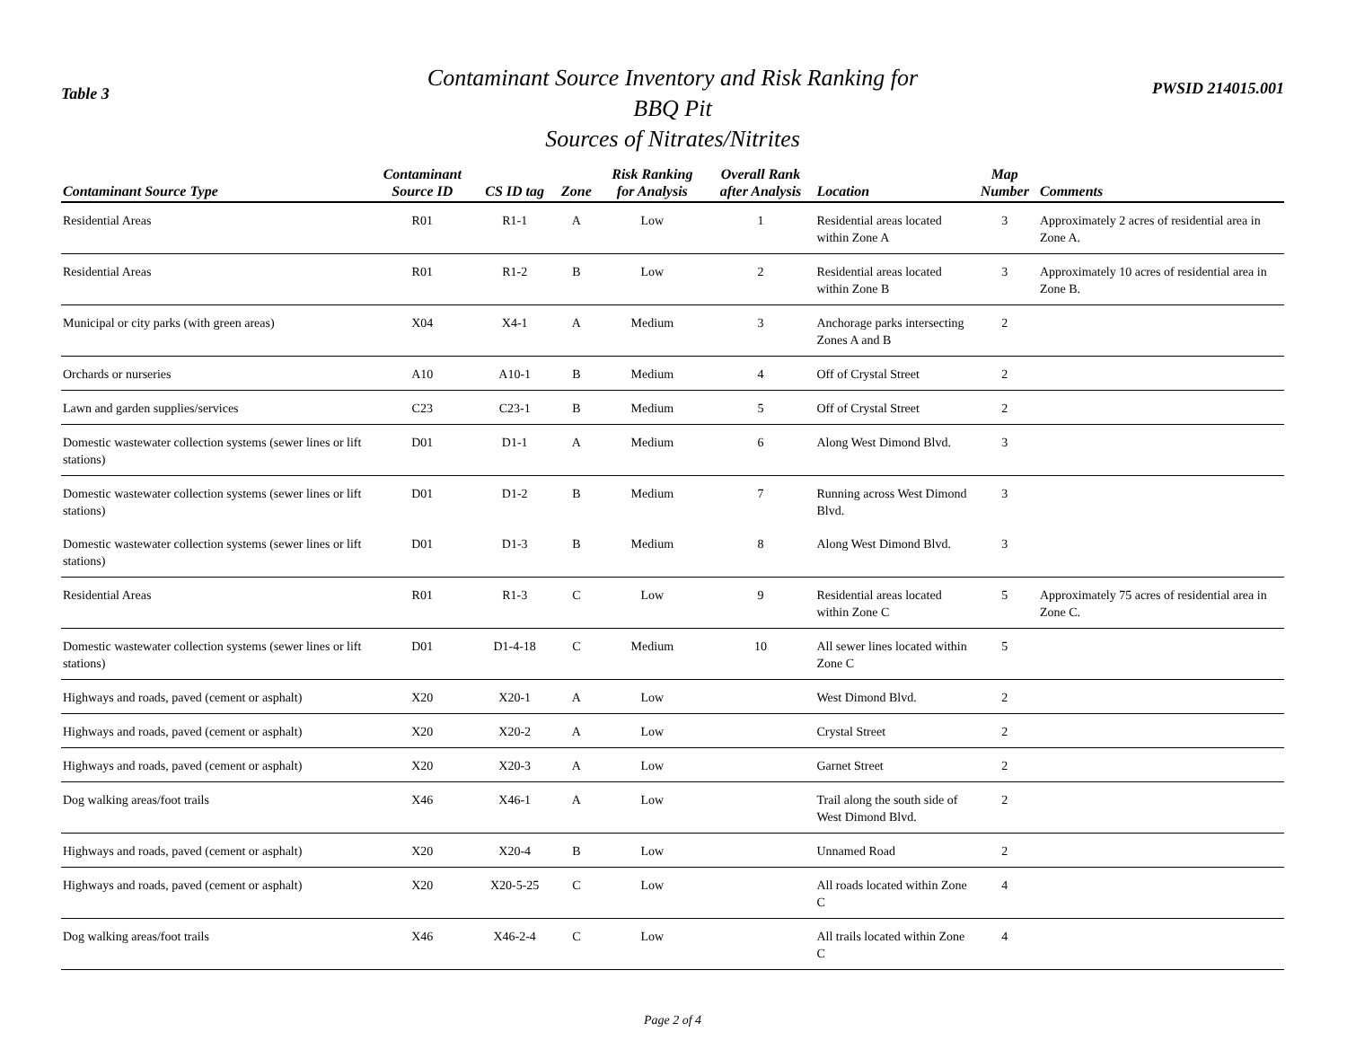Table 3
Contaminant Source Inventory and Risk Ranking for
BBQ Pit
Sources of Nitrates/Nitrites
PWSID 214015.001
| Contaminant Source Type | Contaminant Source ID | CS ID tag | Zone | Risk Ranking for Analysis | Overall Rank after Analysis | Location | Map Number | Comments |
| --- | --- | --- | --- | --- | --- | --- | --- | --- |
| Residential Areas | R01 | R1-1 | A | Low | 1 | Residential areas located within Zone A | 3 | Approximately 2 acres of residential area in Zone A. |
| Residential Areas | R01 | R1-2 | B | Low | 2 | Residential areas located within Zone B | 3 | Approximately 10 acres of residential area in Zone B. |
| Municipal or city parks (with green areas) | X04 | X4-1 | A | Medium | 3 | Anchorage parks intersecting Zones A and B | 2 | |
| Orchards or nurseries | A10 | A10-1 | B | Medium | 4 | Off of Crystal Street | 2 | |
| Lawn and garden supplies/services | C23 | C23-1 | B | Medium | 5 | Off of Crystal Street | 2 | |
| Domestic wastewater collection systems (sewer lines or lift stations) | D01 | D1-1 | A | Medium | 6 | Along West Dimond Blvd. | 3 | |
| Domestic wastewater collection systems (sewer lines or lift stations) | D01 | D1-2 | B | Medium | 7 | Running across West Dimond Blvd. | 3 | |
| Domestic wastewater collection systems (sewer lines or lift stations) | D01 | D1-3 | B | Medium | 8 | Along West Dimond Blvd. | 3 | |
| Residential Areas | R01 | R1-3 | C | Low | 9 | Residential areas located within Zone C | 5 | Approximately 75 acres of residential area in Zone C. |
| Domestic wastewater collection systems (sewer lines or lift stations) | D01 | D1-4-18 | C | Medium | 10 | All sewer lines located within Zone C | 5 | |
| Highways and roads, paved (cement or asphalt) | X20 | X20-1 | A | Low | | West Dimond Blvd. | 2 | |
| Highways and roads, paved (cement or asphalt) | X20 | X20-2 | A | Low | | Crystal Street | 2 | |
| Highways and roads, paved (cement or asphalt) | X20 | X20-3 | A | Low | | Garnet Street | 2 | |
| Dog walking areas/foot trails | X46 | X46-1 | A | Low | | Trail along the south side of West Dimond Blvd. | 2 | |
| Highways and roads, paved (cement or asphalt) | X20 | X20-4 | B | Low | | Unnamed Road | 2 | |
| Highways and roads, paved (cement or asphalt) | X20 | X20-5-25 | C | Low | | All roads located within Zone C | 4 | |
| Dog walking areas/foot trails | X46 | X46-2-4 | C | Low | | All trails located within Zone C | 4 | |
Page 2 of 4